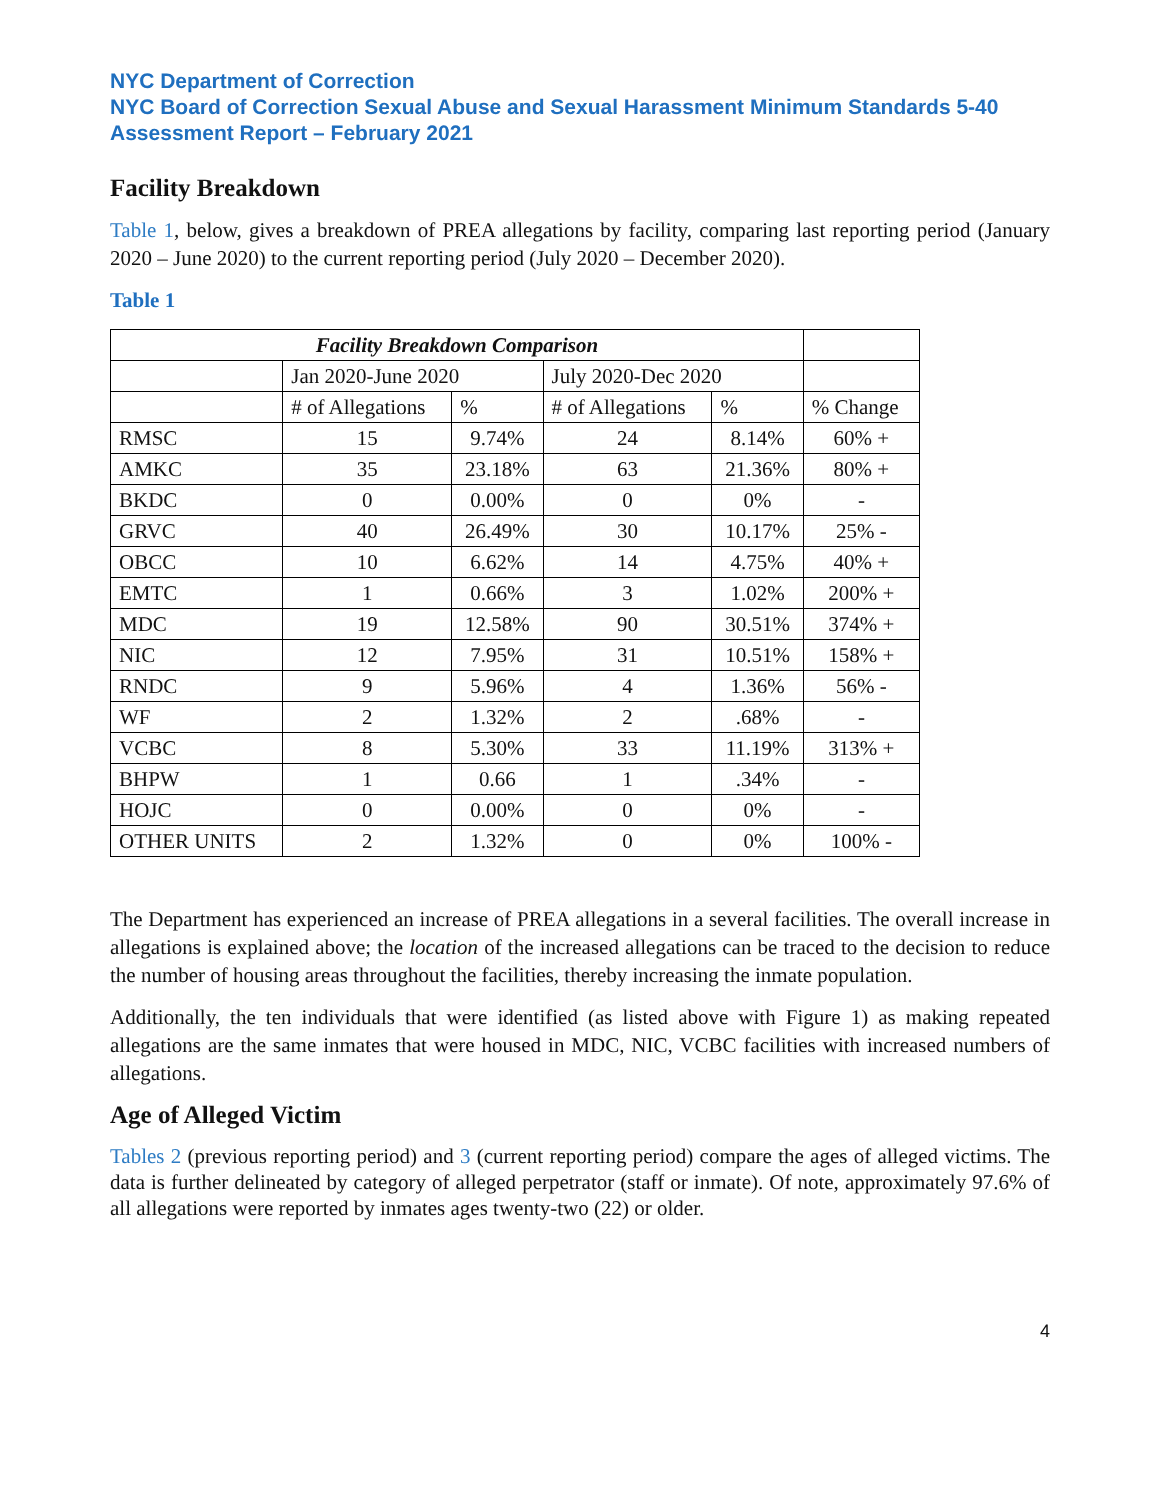NYC Department of Correction
NYC Board of Correction Sexual Abuse and Sexual Harassment Minimum Standards 5-40 Assessment Report – February 2021
Facility Breakdown
Table 1, below, gives a breakdown of PREA allegations by facility, comparing last reporting period (January 2020 – June 2020) to the current reporting period (July 2020 – December 2020).
Table 1
| Facility Breakdown Comparison | | | | | |
| --- | --- | --- | --- | --- | --- |
| | Jan 2020-June 2020 | | July 2020-Dec 2020 | | |
| | # of Allegations | % | # of Allegations | % | % Change |
| RMSC | 15 | 9.74% | 24 | 8.14% | 60% + |
| AMKC | 35 | 23.18% | 63 | 21.36% | 80% + |
| BKDC | 0 | 0.00% | 0 | 0% | - |
| GRVC | 40 | 26.49% | 30 | 10.17% | 25% - |
| OBCC | 10 | 6.62% | 14 | 4.75% | 40% + |
| EMTC | 1 | 0.66% | 3 | 1.02% | 200% + |
| MDC | 19 | 12.58% | 90 | 30.51% | 374% + |
| NIC | 12 | 7.95% | 31 | 10.51% | 158% + |
| RNDC | 9 | 5.96% | 4 | 1.36% | 56% - |
| WF | 2 | 1.32% | 2 | .68% | - |
| VCBC | 8 | 5.30% | 33 | 11.19% | 313% + |
| BHPW | 1 | 0.66 | 1 | .34% | - |
| HOJC | 0 | 0.00% | 0 | 0% | - |
| OTHER UNITS | 2 | 1.32% | 0 | 0% | 100% - |
The Department has experienced an increase of PREA allegations in a several facilities. The overall increase in allegations is explained above; the location of the increased allegations can be traced to the decision to reduce the number of housing areas throughout the facilities, thereby increasing the inmate population.
Additionally, the ten individuals that were identified (as listed above with Figure 1) as making repeated allegations are the same inmates that were housed in MDC, NIC, VCBC facilities with increased numbers of allegations.
Age of Alleged Victim
Tables 2 (previous reporting period) and 3 (current reporting period) compare the ages of alleged victims. The data is further delineated by category of alleged perpetrator (staff or inmate). Of note, approximately 97.6% of all allegations were reported by inmates ages twenty-two (22) or older.
4